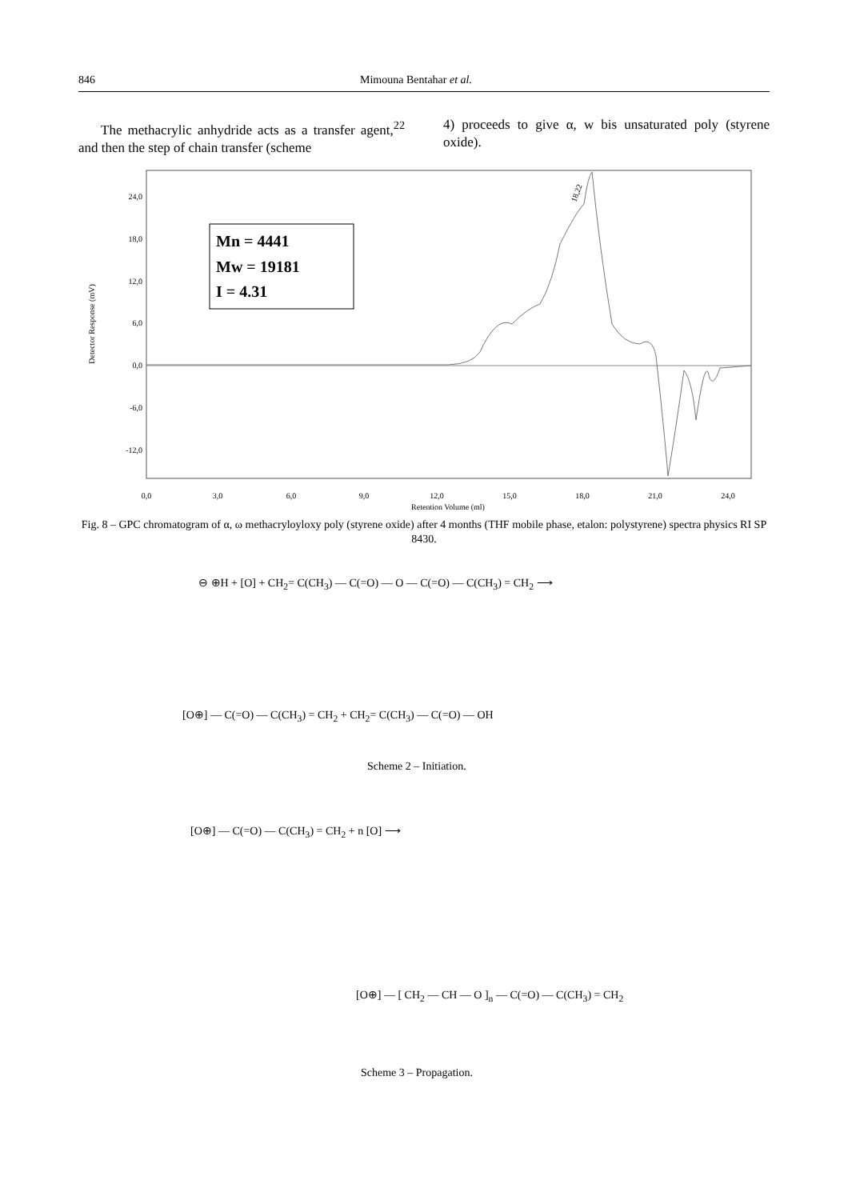846 Mimouna Bentahar et al.
The methacrylic anhydride acts as a transfer agent,<sup>22</sup> and then the step of chain transfer (scheme
4) proceeds to give α, w bis unsaturated poly (styrene oxide).
24,0
18,0
12,0
6,0
0,0
-6,0
-12,0
0,0
3,0
6,0
9,0
12,0
15,0
18,0
21,0
24,0
Retention Volume (ml)
Detector Response (mV)
18,22
Mn = 4441
Mw = 19181
I = 4.31
Fig. 8 – GPC chromatogram of α, ω methacryloyloxy poly (styrene oxide) after 4 months (THF mobile phase, etalon: polystyrene) spectra physics RI SP 8430.
⊖ ⊕H + [O] + CH<sub>2</sub>= C(CH<sub>3</sub>) — C(=O) — O — C(=O) — C(CH<sub>3</sub>) = CH<sub>2</sub> ⟶
[O⊕] — C(=O) — C(CH<sub>3</sub>) = CH<sub>2</sub> + CH<sub>2</sub>= C(CH<sub>3</sub>) — C(=O) — OH
Scheme 2 – Initiation.
[O⊕] — C(=O) — C(CH<sub>3</sub>) = CH<sub>2</sub> + n [O] ⟶
[O⊕] — [ CH<sub>2</sub> — CH — O ]<sub>n</sub> — C(=O) — C(CH<sub>3</sub>) = CH<sub>2</sub>
Scheme 3 – Propagation.